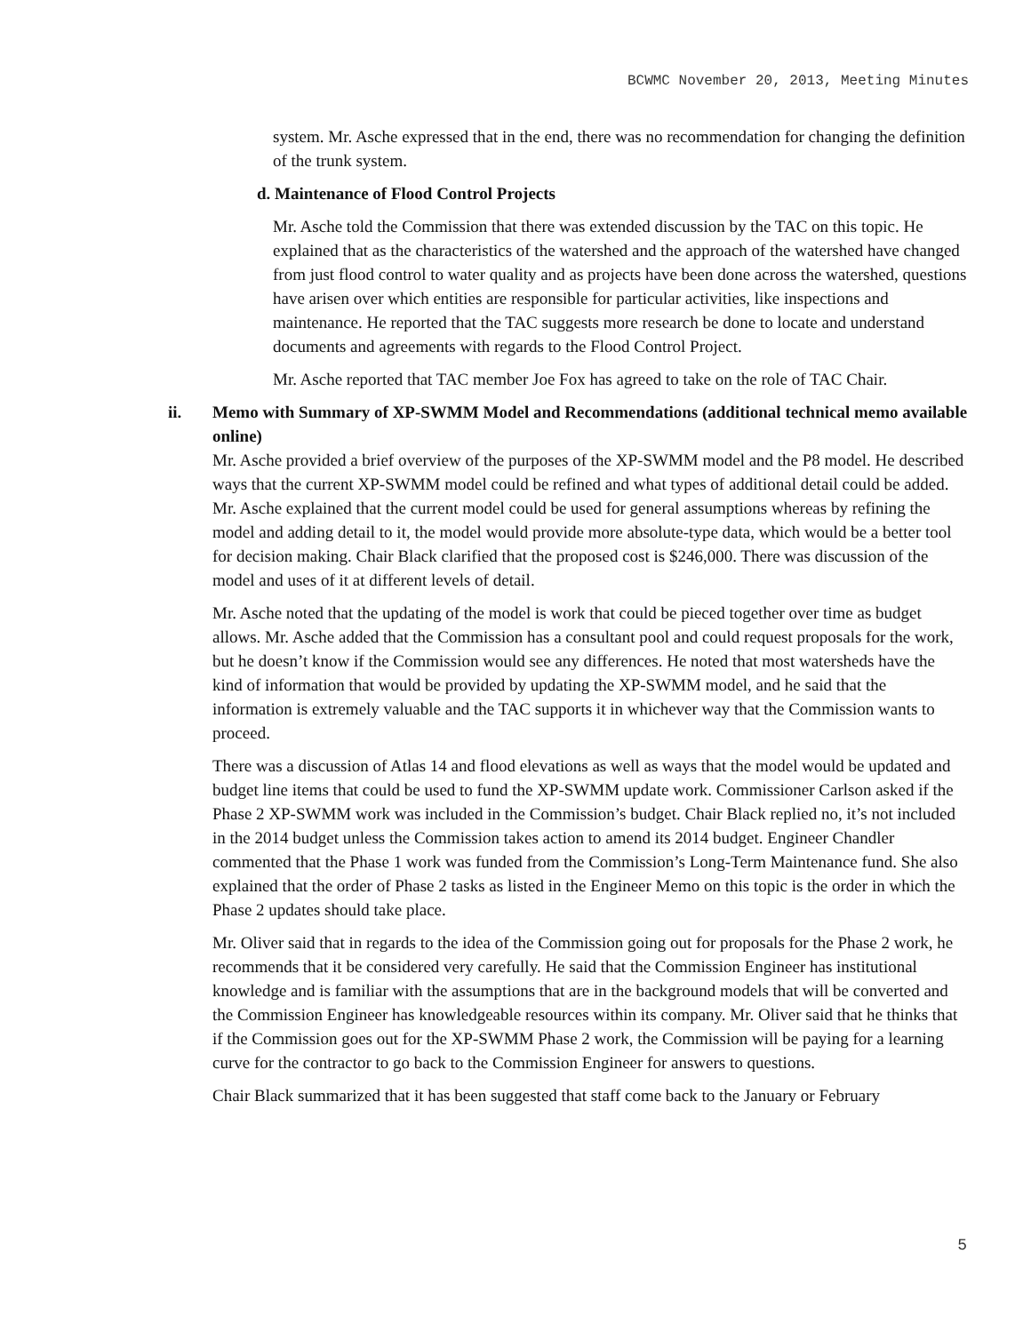BCWMC November 20, 2013, Meeting Minutes
system. Mr. Asche expressed that in the end, there was no recommendation for changing the definition of the trunk system.
d. Maintenance of Flood Control Projects
Mr. Asche told the Commission that there was extended discussion by the TAC on this topic. He explained that as the characteristics of the watershed and the approach of the watershed have changed from just flood control to water quality and as projects have been done across the watershed, questions have arisen over which entities are responsible for particular activities, like inspections and maintenance. He reported that the TAC suggests more research be done to locate and understand documents and agreements with regards to the Flood Control Project.
Mr. Asche reported that TAC member Joe Fox has agreed to take on the role of TAC Chair.
ii. Memo with Summary of XP-SWMM Model and Recommendations (additional technical memo available online)
Mr. Asche provided a brief overview of the purposes of the XP-SWMM model and the P8 model. He described ways that the current XP-SWMM model could be refined and what types of additional detail could be added. Mr. Asche explained that the current model could be used for general assumptions whereas by refining the model and adding detail to it, the model would provide more absolute-type data, which would be a better tool for decision making. Chair Black clarified that the proposed cost is $246,000. There was discussion of the model and uses of it at different levels of detail.
Mr. Asche noted that the updating of the model is work that could be pieced together over time as budget allows. Mr. Asche added that the Commission has a consultant pool and could request proposals for the work, but he doesn’t know if the Commission would see any differences. He noted that most watersheds have the kind of information that would be provided by updating the XP-SWMM model, and he said that the information is extremely valuable and the TAC supports it in whichever way that the Commission wants to proceed.
There was a discussion of Atlas 14 and flood elevations as well as ways that the model would be updated and budget line items that could be used to fund the XP-SWMM update work. Commissioner Carlson asked if the Phase 2 XP-SWMM work was included in the Commission’s budget. Chair Black replied no, it’s not included in the 2014 budget unless the Commission takes action to amend its 2014 budget. Engineer Chandler commented that the Phase 1 work was funded from the Commission’s Long-Term Maintenance fund. She also explained that the order of Phase 2 tasks as listed in the Engineer Memo on this topic is the order in which the Phase 2 updates should take place.
Mr. Oliver said that in regards to the idea of the Commission going out for proposals for the Phase 2 work, he recommends that it be considered very carefully. He said that the Commission Engineer has institutional knowledge and is familiar with the assumptions that are in the background models that will be converted and the Commission Engineer has knowledgeable resources within its company. Mr. Oliver said that he thinks that if the Commission goes out for the XP-SWMM Phase 2 work, the Commission will be paying for a learning curve for the contractor to go back to the Commission Engineer for answers to questions.
Chair Black summarized that it has been suggested that staff come back to the January or February
5